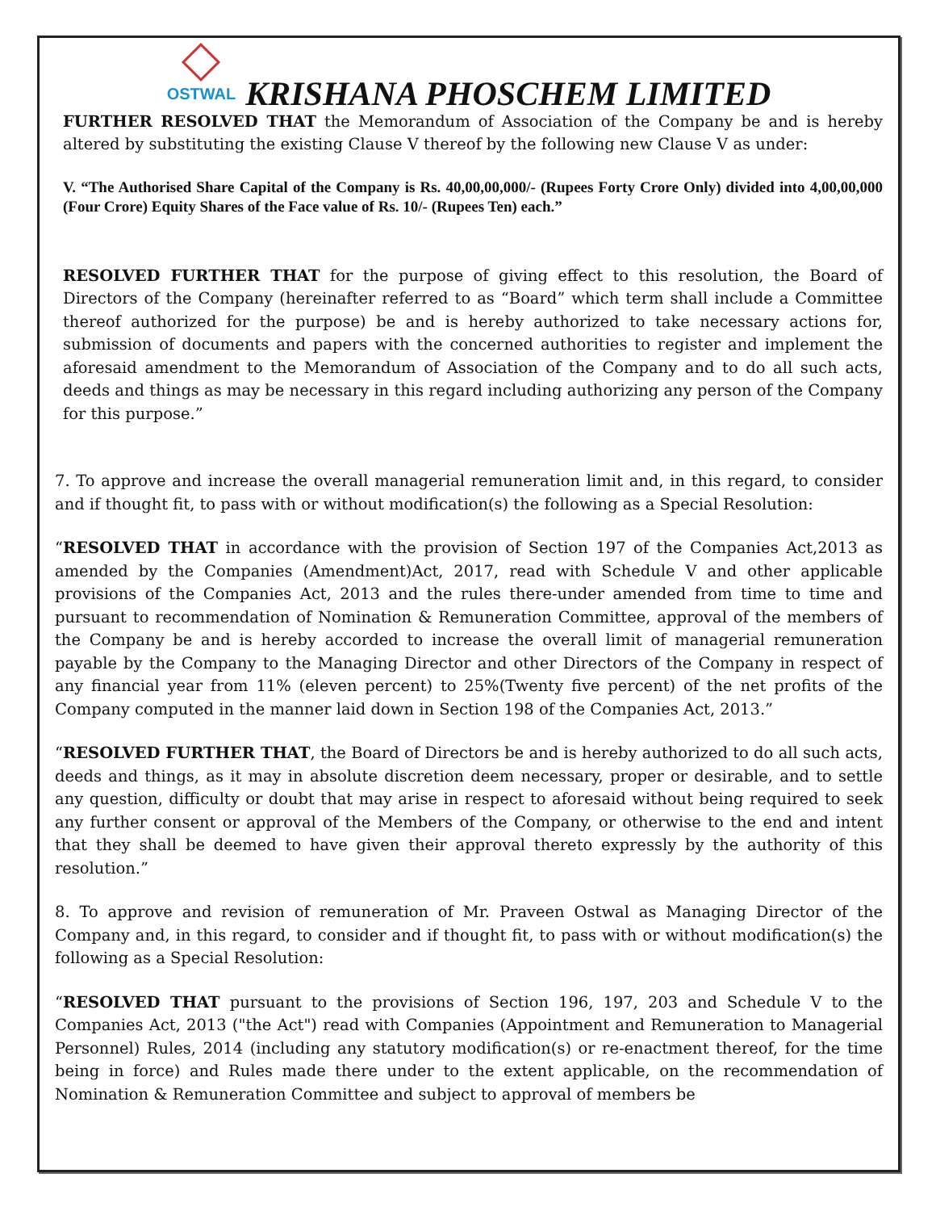OSTWAL
KRISHANA PHOSCHEM LIMITED
FURTHER RESOLVED THAT the Memorandum of Association of the Company be and is hereby altered by substituting the existing Clause V thereof by the following new Clause V as under:
V. “The Authorised Share Capital of the Company is Rs. 40,00,00,000/- (Rupees Forty Crore Only) divided into 4,00,00,000 (Four Crore) Equity Shares of the Face value of Rs. 10/- (Rupees Ten) each.”
RESOLVED FURTHER THAT for the purpose of giving effect to this resolution, the Board of Directors of the Company (hereinafter referred to as “Board” which term shall include a Committee thereof authorized for the purpose) be and is hereby authorized to take necessary actions for, submission of documents and papers with the concerned authorities to register and implement the aforesaid amendment to the Memorandum of Association of the Company and to do all such acts, deeds and things as may be necessary in this regard including authorizing any person of the Company for this purpose.”
7. To approve and increase the overall managerial remuneration limit and, in this regard, to consider and if thought fit, to pass with or without modification(s) the following as a Special Resolution:
“RESOLVED THAT in accordance with the provision of Section 197 of the Companies Act,2013 as amended by the Companies (Amendment)Act, 2017, read with Schedule V and other applicable provisions of the Companies Act, 2013 and the rules there-under amended from time to time and pursuant to recommendation of Nomination & Remuneration Committee, approval of the members of the Company be and is hereby accorded to increase the overall limit of managerial remuneration payable by the Company to the Managing Director and other Directors of the Company in respect of any financial year from 11% (eleven percent) to 25%(Twenty five percent) of the net profits of the Company computed in the manner laid down in Section 198 of the Companies Act, 2013.”
“RESOLVED FURTHER THAT, the Board of Directors be and is hereby authorized to do all such acts, deeds and things, as it may in absolute discretion deem necessary, proper or desirable, and to settle any question, difficulty or doubt that may arise in respect to aforesaid without being required to seek any further consent or approval of the Members of the Company, or otherwise to the end and intent that they shall be deemed to have given their approval thereto expressly by the authority of this resolution.”
8. To approve and revision of remuneration of Mr. Praveen Ostwal as Managing Director of the Company and, in this regard, to consider and if thought fit, to pass with or without modification(s) the following as a Special Resolution:
“RESOLVED THAT pursuant to the provisions of Section 196, 197, 203 and Schedule V to the Companies Act, 2013 ("the Act") read with Companies (Appointment and Remuneration to Managerial Personnel) Rules, 2014 (including any statutory modification(s) or re-enactment thereof, for the time being in force) and Rules made there under to the extent applicable, on the recommendation of Nomination & Remuneration Committee and subject to approval of members be